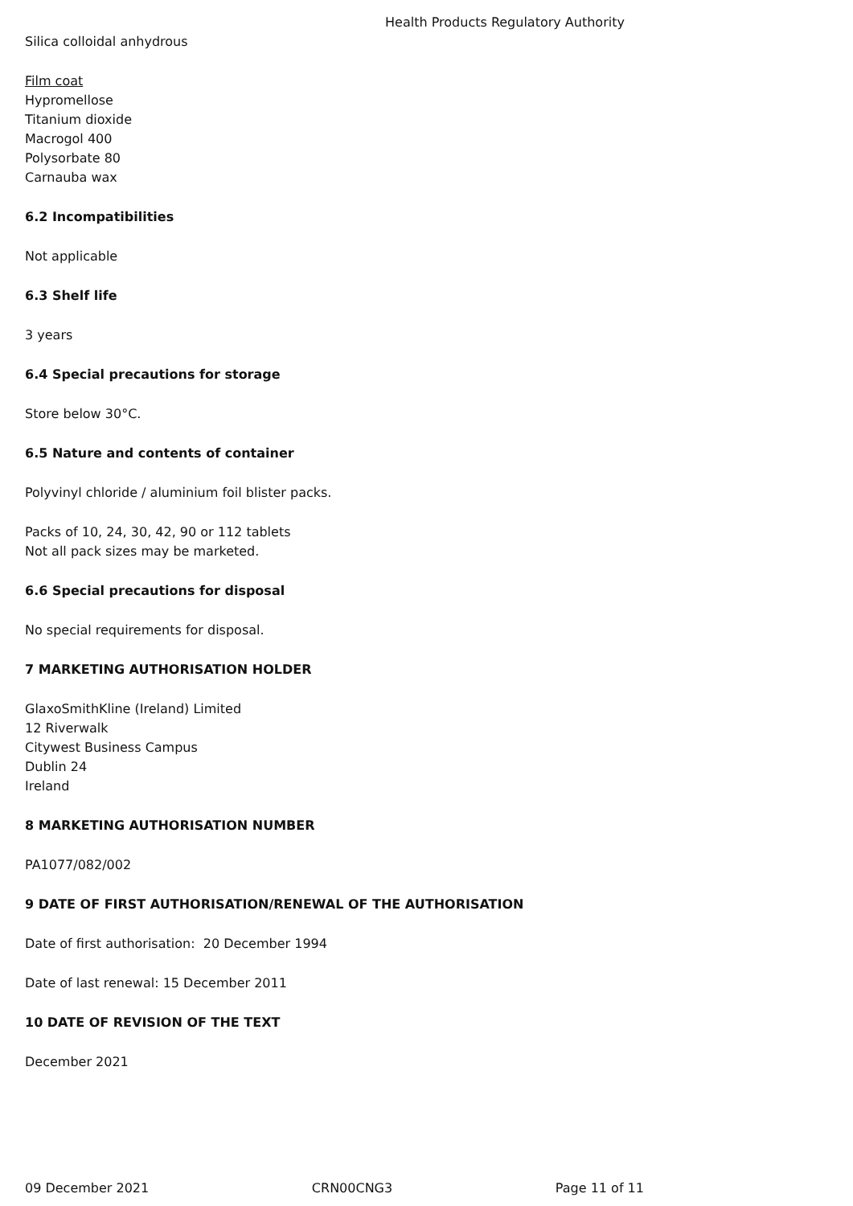Health Products Regulatory Authority
Silica colloidal anhydrous
Film coat
Hypromellose
Titanium dioxide
Macrogol 400
Polysorbate 80
Carnauba wax
6.2 Incompatibilities
Not applicable
6.3 Shelf life
3 years
6.4 Special precautions for storage
Store below 30°C.
6.5 Nature and contents of container
Polyvinyl chloride / aluminium foil blister packs.
Packs of 10, 24, 30, 42, 90 or 112 tablets
Not all pack sizes may be marketed.
6.6 Special precautions for disposal
No special requirements for disposal.
7 MARKETING AUTHORISATION HOLDER
GlaxoSmithKline (Ireland) Limited
12 Riverwalk
Citywest Business Campus
Dublin 24
Ireland
8 MARKETING AUTHORISATION NUMBER
PA1077/082/002
9 DATE OF FIRST AUTHORISATION/RENEWAL OF THE AUTHORISATION
Date of first authorisation: 20 December 1994
Date of last renewal: 15 December 2011
10 DATE OF REVISION OF THE TEXT
December 2021
09 December 2021 CRN00CNG3 Page 11 of 11